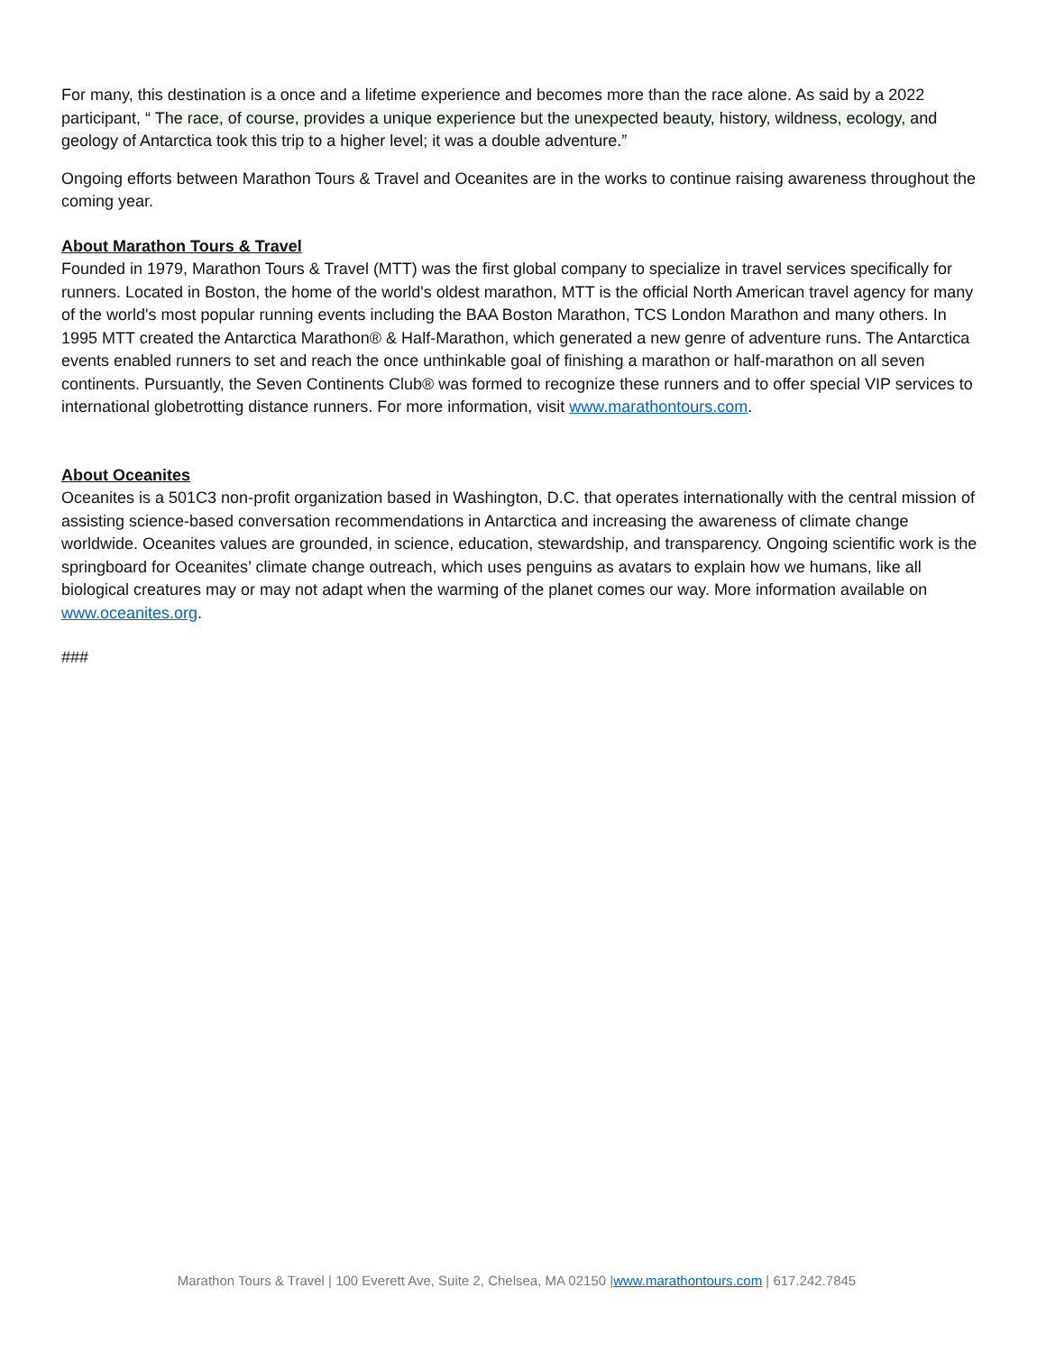For many, this destination is a once and a lifetime experience and becomes more than the race alone. As said by a 2022 participant, “ The race, of course, provides a unique experience but the unexpected beauty, history, wildness, ecology, and geology of Antarctica took this trip to a higher level; it was a double adventure.”
Ongoing efforts between Marathon Tours & Travel and Oceanites are in the works to continue raising awareness throughout the coming year.
About Marathon Tours & Travel
Founded in 1979, Marathon Tours & Travel (MTT) was the first global company to specialize in travel services specifically for runners. Located in Boston, the home of the world's oldest marathon, MTT is the official North American travel agency for many of the world's most popular running events including the BAA Boston Marathon, TCS London Marathon and many others. In 1995 MTT created the Antarctica Marathon® & Half-Marathon, which generated a new genre of adventure runs. The Antarctica events enabled runners to set and reach the once unthinkable goal of finishing a marathon or half-marathon on all seven continents. Pursuantly, the Seven Continents Club® was formed to recognize these runners and to offer special VIP services to international globetrotting distance runners. For more information, visit www.marathontours.com.
About Oceanites
Oceanites is a 501C3 non-profit organization based in Washington, D.C. that operates internationally with the central mission of assisting science-based conversation recommendations in Antarctica and increasing the awareness of climate change worldwide. Oceanites values are grounded, in science, education, stewardship, and transparency. Ongoing scientific work is the springboard for Oceanites’ climate change outreach, which uses penguins as avatars to explain how we humans, like all biological creatures may or may not adapt when the warming of the planet comes our way. More information available on www.oceanites.org.
###
Marathon Tours & Travel | 100 Everett Ave, Suite 2, Chelsea, MA 02150 |www.marathontours.com | 617.242.7845